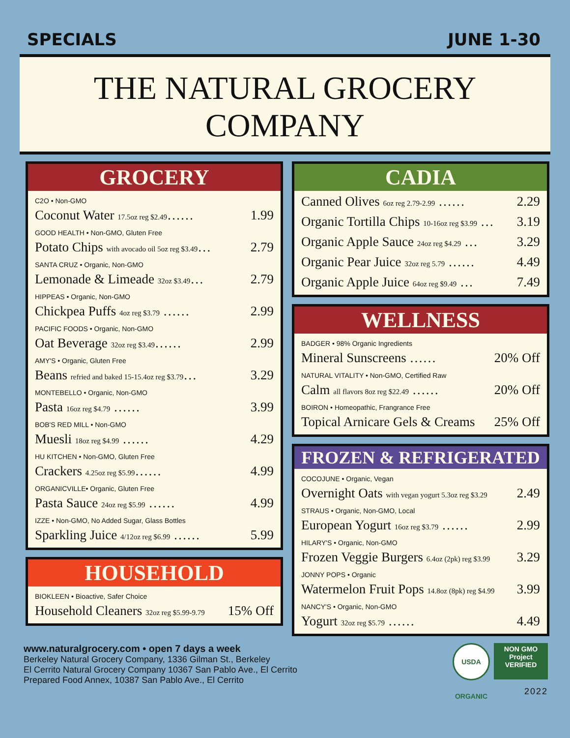SPECIALS JUNE 1-30
THE NATURAL GROCERY COMPANY
GROCERY
C2O • Non-GMO
Coconut Water 17.5oz reg $2.49…… 1.99
GOOD HEALTH • Non-GMO, Gluten Free
Potato Chips with avocado oil 5oz reg $3.49… 2.79
SANTA CRUZ • Organic, Non-GMO
Lemonade & Limeade 32oz $3.49… 2.79
HIPPEAS • Organic, Non-GMO
Chickpea Puffs 4oz reg $3.79 …… 2.99
PACIFIC FOODS • Organic, Non-GMO
Oat Beverage 32oz reg $3.49…… 2.99
AMY'S • Organic, Gluten Free
Beans refried and baked 15-15.4oz reg $3.79… 3.29
MONTEBELLO • Organic, Non-GMO
Pasta 16oz reg $4.79 …… 3.99
BOB'S RED MILL • Non-GMO
Muesli 18oz reg $4.99 …… 4.29
HU KITCHEN • Non-GMO, Gluten Free
Crackers 4.25oz reg $5.99…… 4.99
ORGANICVILLE• Organic, Gluten Free
Pasta Sauce 24oz reg $5.99 …… 4.99
IZZE • Non-GMO, No Added Sugar, Glass Bottles
Sparkling Juice 4/12oz reg $6.99 …… 5.99
HOUSEHOLD
BIOKLEEN • Bioactive, Safer Choice
Household Cleaners 32oz reg $5.99-9.79 15% Off
CADIA
Canned Olives 6oz reg 2.79-2.99 …… 2.29
Organic Tortilla Chips 10-16oz reg $3.99 … 3.19
Organic Apple Sauce 24oz reg $4.29 … 3.29
Organic Pear Juice 32oz reg 5.79 …… 4.49
Organic Apple Juice 64oz reg $9.49 … 7.49
WELLNESS
BADGER • 98% Organic Ingredients
Mineral Sunscreens …… 20% Off
NATURAL VITALITY • Non-GMO, Certified Raw
Calm all flavors 8oz reg $22.49 …… 20% Off
BOIRON • Homeopathic, Frangrance Free
Topical Arnicare Gels & Creams 25% Off
FROZEN & REFRIGERATED
COCOJUNE • Organic, Vegan
Overnight Oats with vegan yogurt 5.3oz reg $3.29 2.49
STRAUS • Organic, Non-GMO, Local
European Yogurt 16oz reg $3.79 …… 2.99
HILARY'S • Organic, Non-GMO
Frozen Veggie Burgers 6.4oz (2pk) reg $3.99 3.29
JONNY POPS • Organic
Watermelon Fruit Pops 14.8oz (8pk) reg $4.99 3.99
NANCY'S • Organic, Non-GMO
Yogurt 32oz reg $5.79 …… 4.49
www.naturalgrocery.com • open 7 days a week
Berkeley Natural Grocery Company, 1336 Gilman St., Berkeley
El Cerrito Natural Grocery Company 10367 San Pablo Ave., El Cerrito
Prepared Food Annex, 10387 San Pablo Ave., El Cerrito
USDA ORGANIC NON GMO
Project
VERIFIED
2022